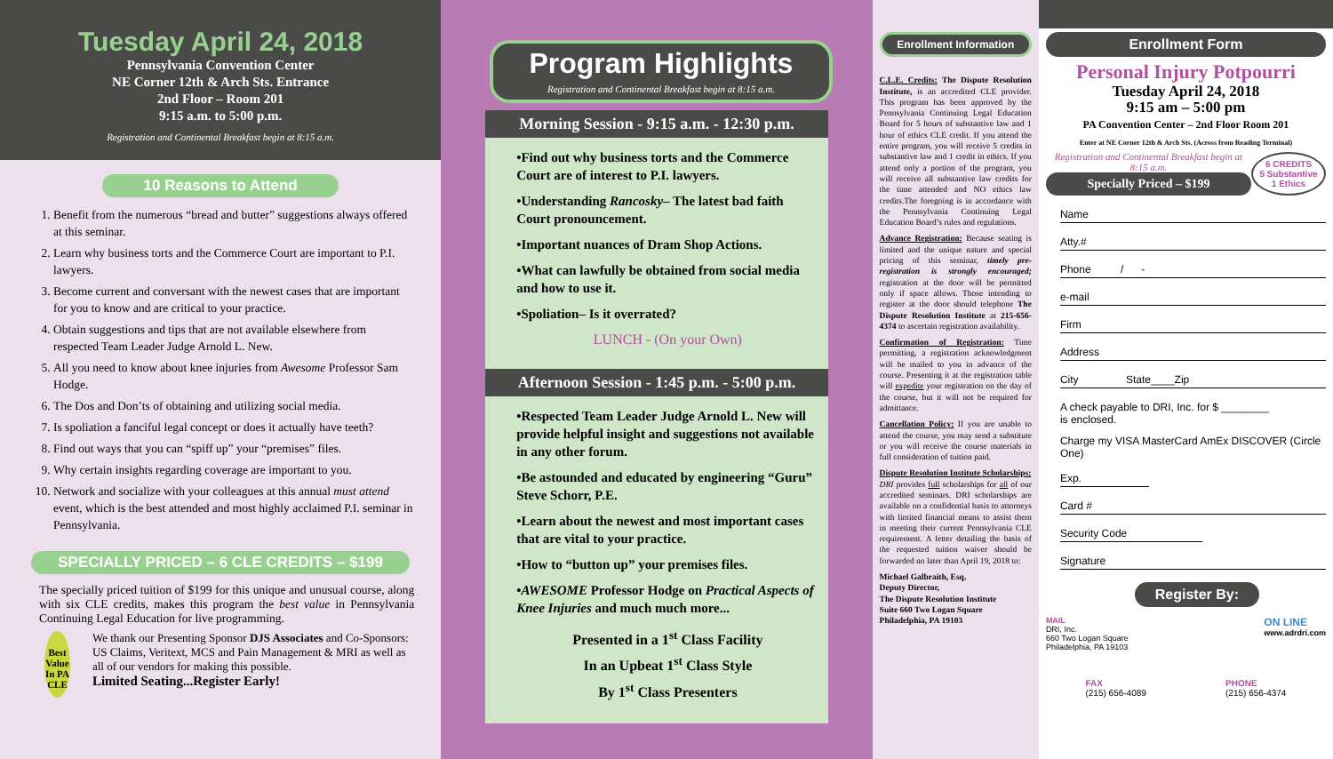Tuesday April 24, 2018
Pennsylvania Convention Center
NE Corner 12th & Arch Sts. Entrance
2nd Floor – Room 201
9:15 a.m. to 5:00 p.m.
Registration and Continental Breakfast begin at 8:15 a.m.
10 Reasons to Attend
1. Benefit from the numerous “bread and butter” suggestions always offered at this seminar.
2. Learn why business torts and the Commerce Court are important to P.I. lawyers.
3. Become current and conversant with the newest cases that are important for you to know and are critical to your practice.
4. Obtain suggestions and tips that are not available elsewhere from respected Team Leader Judge Arnold L. New.
5. All you need to know about knee injuries from Awesome Professor Sam Hodge.
6. The Dos and Don’ts of obtaining and utilizing social media.
7. Is spoliation a fanciful legal concept or does it actually have teeth?
8. Find out ways that you can “spiff up” your “premises” files.
9. Why certain insights regarding coverage are important to you.
10. Network and socialize with your colleagues at this annual must attend event, which is the best attended and most highly acclaimed P.I. seminar in Pennsylvania.
SPECIALLY PRICED – 6 CLE CREDITS – $199
The specially priced tuition of $199 for this unique and unusual course, along with six CLE credits, makes this program the best value in Pennsylvania Continuing Legal Education for live programming.
Best Value In PA CLE
We thank our Presenting Sponsor DJS Associates and Co-Sponsors: US Claims, Veritext, MCS and Pain Management & MRI as well as all of our vendors for making this possible.
Limited Seating...Register Early!
Program Highlights
Registration and Continental Breakfast begin at 8:15 a.m.
Morning Session - 9:15 a.m. - 12:30 p.m.
•Find out why business torts and the Commerce Court are of interest to P.I. lawyers.
•Understanding Rancosky– The latest bad faith Court pronouncement.
•Important nuances of Dram Shop Actions.
•What can lawfully be obtained from social media and how to use it.
•Spoliation– Is it overrated?
LUNCH - (On your Own)
Afternoon Session - 1:45 p.m. - 5:00 p.m.
•Respected Team Leader Judge Arnold L. New will provide helpful insight and suggestions not available in any other forum.
•Be astounded and educated by engineering “Guru” Steve Schorr, P.E.
•Learn about the newest and most important cases that are vital to your practice.
•How to “button up” your premises files.
•AWESOME Professor Hodge on Practical Aspects of Knee Injuries and much much more...
Presented in a 1<sup>st</sup> Class Facility
In an Upbeat 1<sup>st</sup> Class Style
By 1<sup>st</sup> Class Presenters
Enrollment Information
C.L.E. Credits: The Dispute Resolution Institute, is an accredited CLE provider. This program has been approved by the Pennsylvania Continuing Legal Education Board for 5 hours of substantive law and 1 hour of ethics CLE credit. If you attend the entire program, you will receive 5 credits in substantive law and 1 credit in ethics. If you attend only a portion of the program, you will receive all substantive law credits for the time attended and NO ethics law credits.The foregoing is in accordance with the Pennsylvania Continuing Legal Education Board’s rules and regulations.
Advance Registration: Because seating is limited and the unique nature and special pricing of this seminar, timely pre-registration is strongly encouraged; registration at the door will be permitted only if space allows. Those intending to register at the door should telephone The Dispute Resolution Institute at 215-656-4374 to ascertain registration availability.
Confirmation of Registration: Time permitting, a registration acknowledgment will be mailed to you in advance of the course. Presenting it at the registration table will expedite your registration on the day of the course, but it will not be required for admittance.
Cancellation Policy: If you are unable to attend the course, you may send a substitute or you will receive the course materials in full consideration of tuition paid.
Dispute Resolution Institute Scholarships:
DRI provides full scholarships for all of our accredited seminars. DRI scholarships are available on a confidential basis to attorneys with limited financial means to assist them in meeting their current Pennsylvania CLE requirement. A letter detailing the basis of the requested tuition waiver should be forwarded no later than April 19, 2018 to:
Michael Galbraith, Esq.
Deputy Director,
The Dispute Resolution Institute
Suite 660 Two Logan Square
Philadelphia, PA 19103
Enrollment Form
Personal Injury Potpourri
Tuesday April 24, 2018
9:15 am – 5:00 pm
PA Convention Center – 2nd Floor Room 201
Enter at NE Corner 12th & Arch Sts. (Across from Reading Terminal)
Registration and Continental Breakfast begin at 8:15 a.m.
Specially Priced – $199
6 CREDITS
5 Substantive
1 Ethics
Name
Atty.#
Phone / -
e-mail
Firm
Address
City State____Zip
A check payable to DRI, Inc. for $ ________
is enclosed.
Charge my VISA MasterCard AmEx DISCOVER (Circle One)
Exp.
Card #
Security Code
Signature
Register By:
MAIL
DRI, Inc.
660 Two Logan Square
Philadelphia, PA 19103
ON LINE
www.adrdri.com
FAX
(215) 656-4089
PHONE
(215) 656-4374